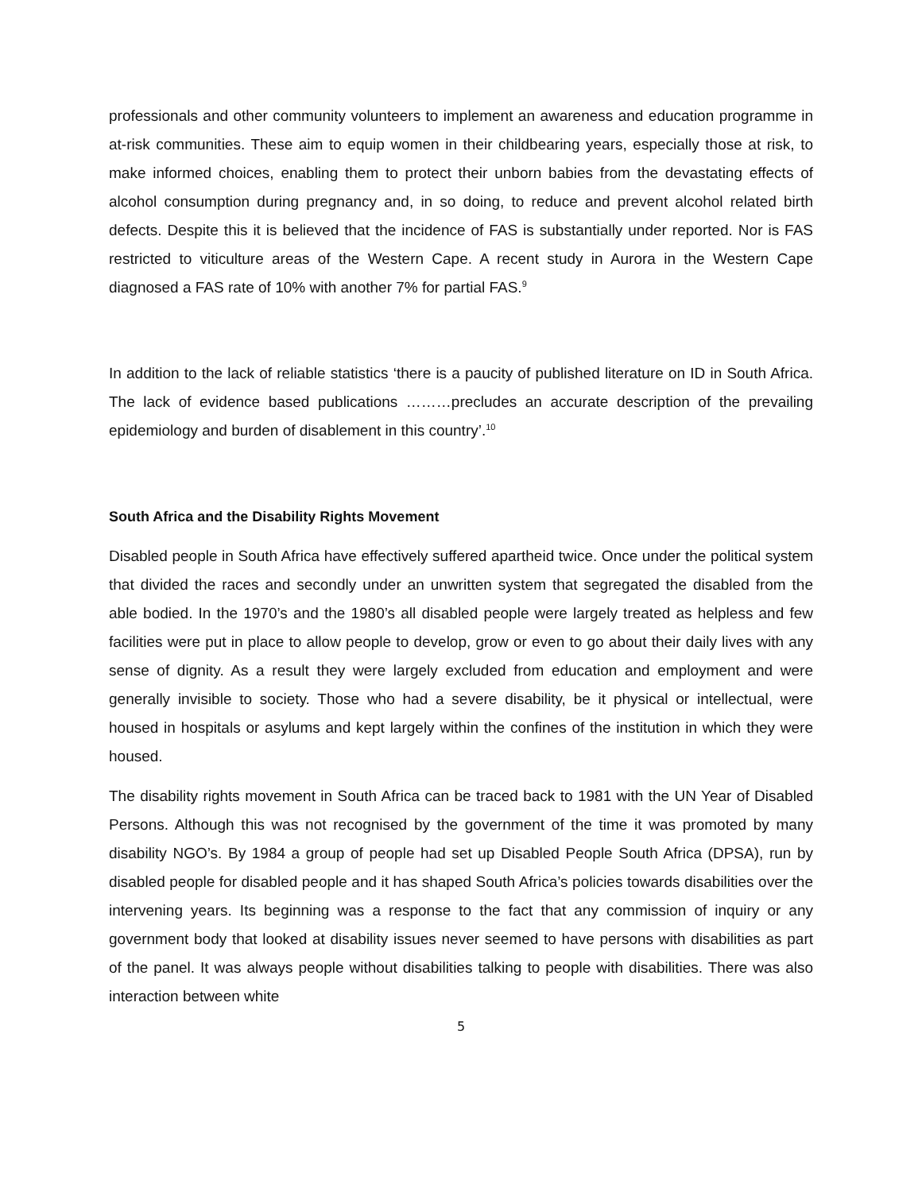professionals and other community volunteers to implement an awareness and education programme in at-risk communities. These aim to equip women in their childbearing years, especially those at risk, to make informed choices, enabling them to protect their unborn babies from the devastating effects of alcohol consumption during pregnancy and, in so doing, to reduce and prevent alcohol related birth defects. Despite this it is believed that the incidence of FAS is substantially under reported. Nor is FAS restricted to viticulture areas of the Western Cape. A recent study in Aurora in the Western Cape diagnosed a FAS rate of 10% with another 7% for partial FAS.<sup>9</sup>
In addition to the lack of reliable statistics ‘there is a paucity of published literature on ID in South Africa. The lack of evidence based publications ………precludes an accurate description of the prevailing epidemiology and burden of disablement in this country’.<sup>10</sup>
South Africa and the Disability Rights Movement
Disabled people in South Africa have effectively suffered apartheid twice. Once under the political system that divided the races and secondly under an unwritten system that segregated the disabled from the able bodied. In the 1970’s and the 1980’s all disabled people were largely treated as helpless and few facilities were put in place to allow people to develop, grow or even to go about their daily lives with any sense of dignity. As a result they were largely excluded from education and employment and were generally invisible to society. Those who had a severe disability, be it physical or intellectual, were housed in hospitals or asylums and kept largely within the confines of the institution in which they were housed.
The disability rights movement in South Africa can be traced back to 1981 with the UN Year of Disabled Persons. Although this was not recognised by the government of the time it was promoted by many disability NGO’s. By 1984 a group of people had set up Disabled People South Africa (DPSA), run by disabled people for disabled people and it has shaped South Africa’s policies towards disabilities over the intervening years. Its beginning was a response to the fact that any commission of inquiry or any government body that looked at disability issues never seemed to have persons with disabilities as part of the panel. It was always people without disabilities talking to people with disabilities. There was also interaction between white
5